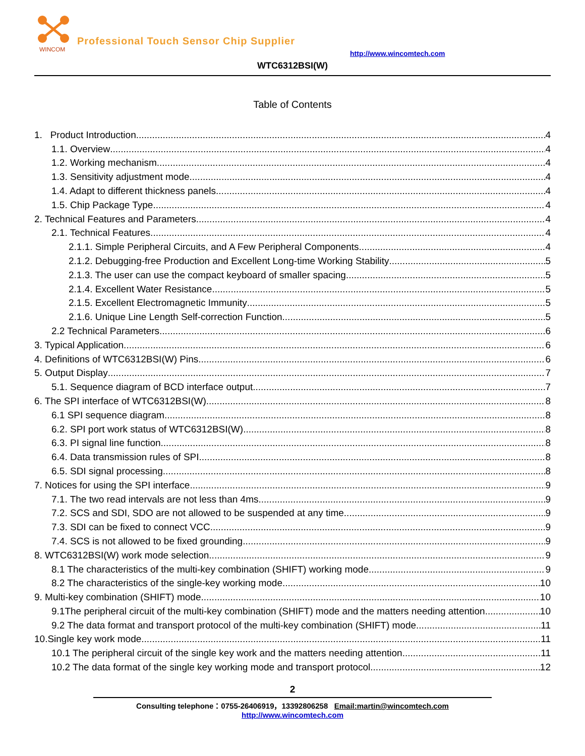WINCOM
Professional Touch Sensor Chip Supplier
http://www.wincomtech.com
WTC6312BSI(W)
Table of Contents
1. Product Introduction 4
1.1. Overview 4
1.2. Working mechanism 4
1.3. Sensitivity adjustment mode 4
1.4. Adapt to different thickness panels 4
1.5. Chip Package Type 4
2. Technical Features and Parameters 4
2.1. Technical Features 4
2.1.1. Simple Peripheral Circuits, and A Few Peripheral Components 4
2.1.2. Debugging-free Production and Excellent Long-time Working Stability 5
2.1.3. The user can use the compact keyboard of smaller spacing 5
2.1.4. Excellent Water Resistance 5
2.1.5. Excellent Electromagnetic Immunity 5
2.1.6. Unique Line Length Self-correction Function 5
2.2 Technical Parameters 6
3. Typical Application 6
4. Definitions of WTC6312BSI(W) Pins 6
5. Output Display 7
5.1. Sequence diagram of BCD interface output 7
6. The SPI interface of WTC6312BSI(W) 8
6.1 SPI sequence diagram 8
6.2. SPI port work status of WTC6312BSI(W) 8
6.3. PI signal line function 8
6.4. Data transmission rules of SPI 8
6.5. SDI signal processing 8
7. Notices for using the SPI interface 9
7.1. The two read intervals are not less than 4ms 9
7.2. SCS and SDI, SDO are not allowed to be suspended at any time 9
7.3. SDI can be fixed to connect VCC 9
7.4. SCS is not allowed to be fixed grounding 9
8. WTC6312BSI(W) work mode selection 9
8.1 The characteristics of the multi-key combination (SHIFT) working mode 9
8.2 The characteristics of the single-key working mode 10
9. Multi-key combination (SHIFT) mode 10
9.1The peripheral circuit of the multi-key combination (SHIFT) mode and the matters needing attention 10
9.2 The data format and transport protocol of the multi-key combination (SHIFT) mode 11
10.Single key work mode 11
10.1 The peripheral circuit of the single key work and the matters needing attention 11
10.2 The data format of the single key working mode and transport protocol 12
2
Consulting telephone：0755-26406919，13392806258 Email:martin@wincomtech.com
http://www.wincomtech.com